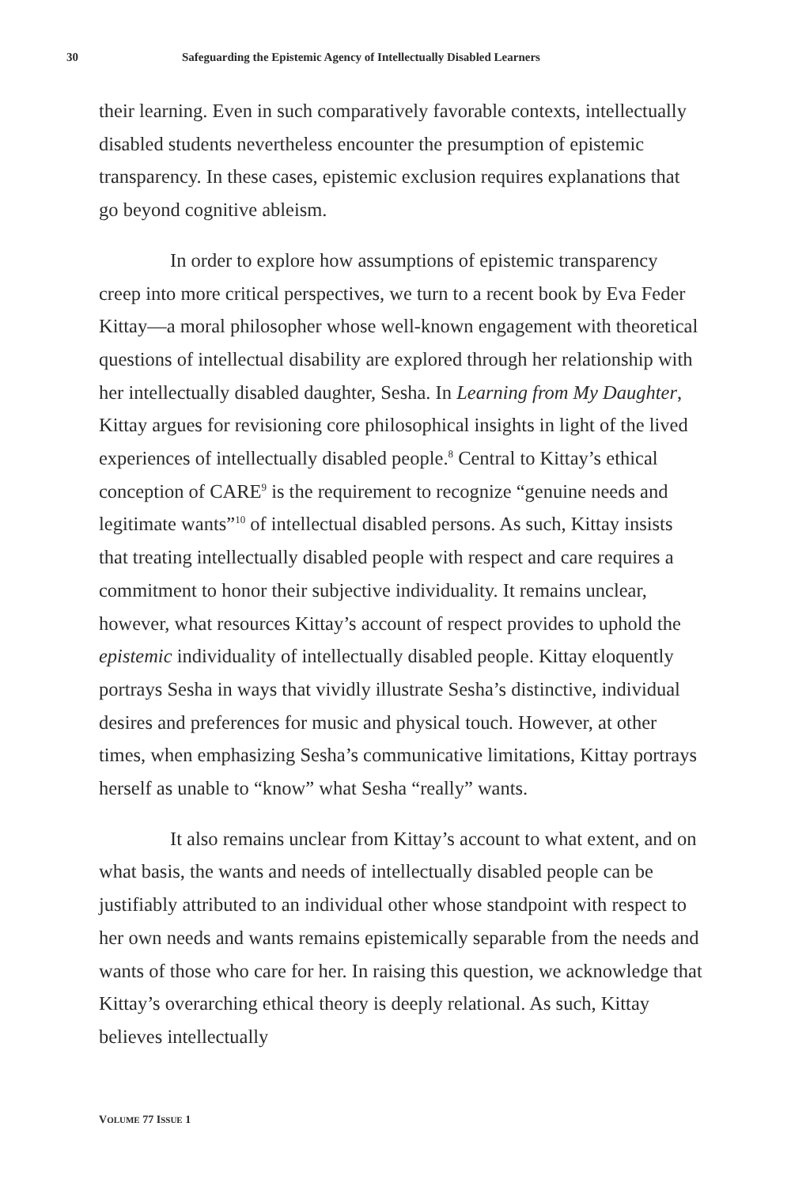30 Safeguarding the Epistemic Agency of Intellectually Disabled Learners
their learning. Even in such comparatively favorable contexts, intellectually disabled students nevertheless encounter the presumption of epistemic transparency. In these cases, epistemic exclusion requires explanations that go beyond cognitive ableism.
In order to explore how assumptions of epistemic transparency creep into more critical perspectives, we turn to a recent book by Eva Feder Kittay—a moral philosopher whose well-known engagement with theoretical questions of intellectual disability are explored through her relationship with her intellectually disabled daughter, Sesha. In Learning from My Daughter, Kittay argues for revisioning core philosophical insights in light of the lived experiences of intellectually disabled people.<sup>8</sup> Central to Kittay’s ethical conception of CARE<sup>9</sup> is the requirement to recognize “genuine needs and legitimate wants”<sup>10</sup> of intellectual disabled persons. As such, Kittay insists that treating intellectually disabled people with respect and care requires a commitment to honor their subjective individuality. It remains unclear, however, what resources Kittay’s account of respect provides to uphold the epistemic individuality of intellectually disabled people. Kittay eloquently portrays Sesha in ways that vividly illustrate Sesha’s distinctive, individual desires and preferences for music and physical touch. However, at other times, when emphasizing Sesha’s communicative limitations, Kittay portrays herself as unable to “know” what Sesha “really” wants.
It also remains unclear from Kittay’s account to what extent, and on what basis, the wants and needs of intellectually disabled people can be justifiably attributed to an individual other whose standpoint with respect to her own needs and wants remains epistemically separable from the needs and wants of those who care for her. In raising this question, we acknowledge that Kittay’s overarching ethical theory is deeply relational. As such, Kittay believes intellectually
VOLUME 77 ISSUE 1